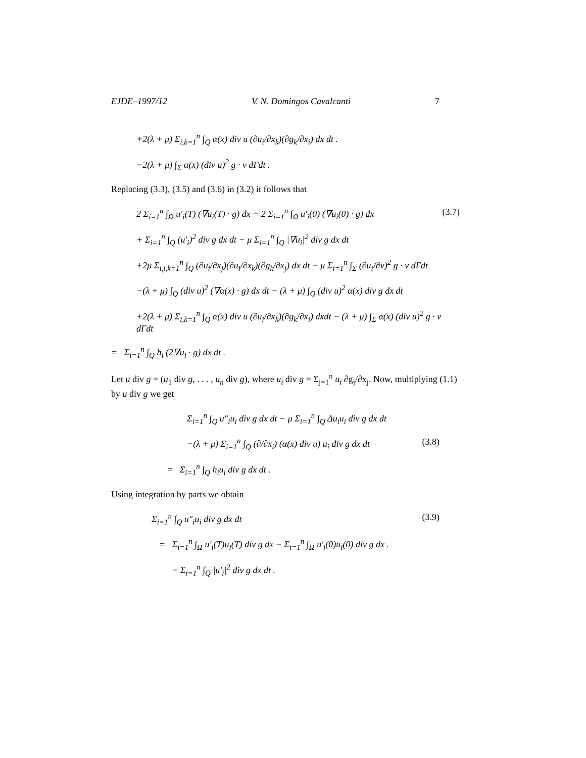EJDE–1997/12 V. N. Domingos Cavalcanti 7
+2(λ + μ) Σ<sub>i,k=1</sub><sup>n</sup> ∫<sub>Q</sub> α(x) div u (∂u<sub>i</sub>/∂x<sub>k</sub>)(∂g<sub>k</sub>/∂x<sub>i</sub>) dx dt .
−2(λ + μ) ∫<sub>Σ</sub> α(x) (div u)<sup>2</sup> g · ν dΓdt .
Replacing (3.3), (3.5) and (3.6) in (3.2) it follows that
2 Σ<sub>i=1</sub><sup>n</sup> ∫<sub>Ω</sub> u′<sub>i</sub>(T) (∇u<sub>i</sub>(T) · g) dx − 2 Σ<sub>i=1</sub><sup>n</sup> ∫<sub>Ω</sub> u′<sub>i</sub>(0) (∇u<sub>i</sub>(0) · g) dx (3.7)
+ Σ<sub>i=1</sub><sup>n</sup> ∫<sub>Q</sub> (u′<sub>i</sub>)<sup>2</sup> div g dx dt − μ Σ<sub>i=1</sub><sup>n</sup> ∫<sub>Q</sub> |∇u<sub>i</sub>|<sup>2</sup> div g dx dt
+2μ Σ<sub>i,j,k=1</sub><sup>n</sup> ∫<sub>Q</sub> (∂u<sub>i</sub>/∂x<sub>j</sub>)(∂u<sub>i</sub>/∂x<sub>k</sub>)(∂g<sub>k</sub>/∂x<sub>j</sub>) dx dt − μ Σ<sub>i=1</sub><sup>n</sup> ∫<sub>Σ</sub> (∂u<sub>i</sub>/∂ν)<sup>2</sup> g · ν dΓdt
−(λ + μ) ∫<sub>Q</sub> (div u)<sup>2</sup> (∇α(x) · g) dx dt − (λ + μ) ∫<sub>Q</sub> (div u)<sup>2</sup> α(x) div g dx dt
+2(λ + μ) Σ<sub>i,k=1</sub><sup>n</sup> ∫<sub>Q</sub> α(x) div u (∂u<sub>i</sub>/∂x<sub>k</sub>)(∂g<sub>k</sub>/∂x<sub>i</sub>) dxdt − (λ + μ) ∫<sub>Σ</sub> α(x) (div u)<sup>2</sup> g · ν dΓdt
= Σ<sub>i=1</sub><sup>n</sup> ∫<sub>Q</sub> h<sub>i</sub> (2∇u<sub>i</sub> · g) dx dt .
Let u div g = (u<sub>1</sub> div g, . . . , u<sub>n</sub> div g), where u<sub>i</sub> div g = Σ<sub>j=1</sub><sup>n</sup> u<sub>i</sub> ∂g<sub>j</sub>/∂x<sub>j</sub>. Now, multiplying (1.1) by u div g we get
Σ<sub>i=1</sub><sup>n</sup> ∫<sub>Q</sub> u″<sub>i</sub>u<sub>i</sub> div g dx dt − μ Σ<sub>i=1</sub><sup>n</sup> ∫<sub>Q</sub> Δu<sub>i</sub>u<sub>i</sub> div g dx dt
−(λ + μ) Σ<sub>i=1</sub><sup>n</sup> ∫<sub>Q</sub> (∂/∂x<sub>i</sub>) (α(x) div u) u<sub>i</sub> div g dx dt (3.8)
= Σ<sub>i=1</sub><sup>n</sup> ∫<sub>Q</sub> h<sub>i</sub>u<sub>i</sub> div g dx dt .
Using integration by parts we obtain
Σ<sub>i=1</sub><sup>n</sup> ∫<sub>Q</sub> u″<sub>i</sub>u<sub>i</sub> div g dx dt (3.9)
= Σ<sub>i=1</sub><sup>n</sup> ∫<sub>Ω</sub> u′<sub>i</sub>(T)u<sub>i</sub>(T) div g dx − Σ<sub>i=1</sub><sup>n</sup> ∫<sub>Ω</sub> u′<sub>i</sub>(0)u<sub>i</sub>(0) div g dx .
− Σ<sub>i=1</sub><sup>n</sup> ∫<sub>Q</sub> |u′<sub>i</sub>|<sup>2</sup> div g dx dt .